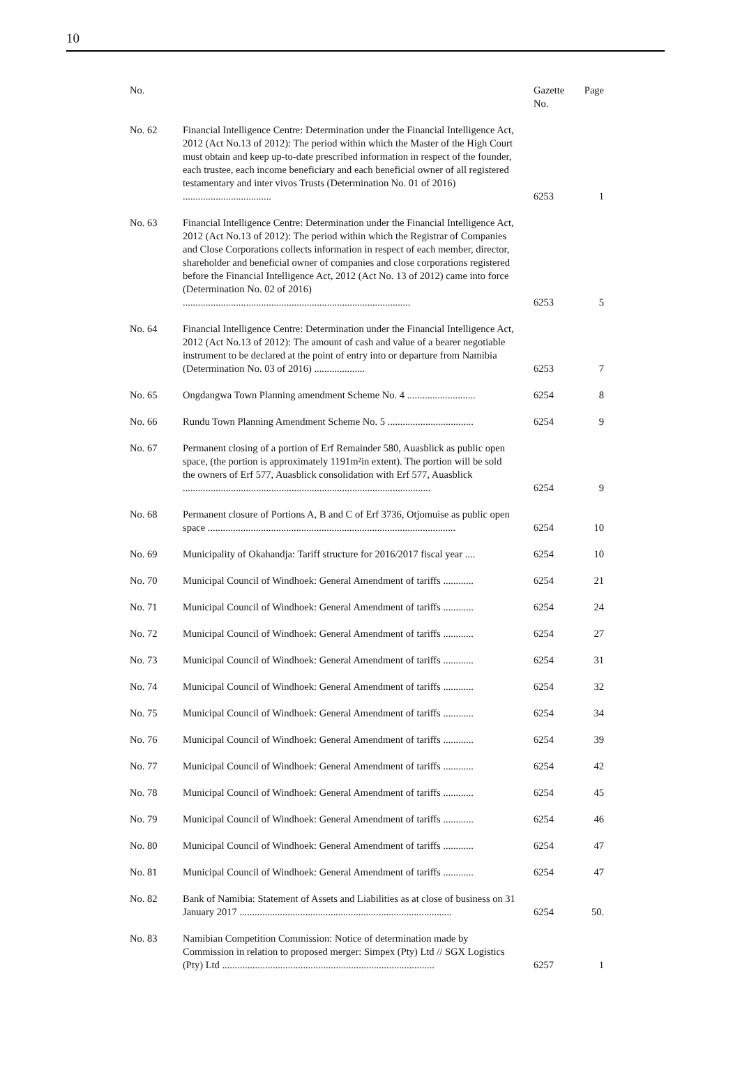10
| No. | | Gazette No. | Page |
| --- | --- | --- | --- |
| No. 62 | Financial Intelligence Centre: Determination under the Financial Intelligence Act, 2012 (Act No.13 of 2012): The period within which the Master of the High Court must obtain and keep up-to-date prescribed information in respect of the founder, each trustee, each income beneficiary and each beneficial owner of all registered testamentary and inter vivos Trusts (Determination No. 01 of 2016) ................................... | 6253 | 1 |
| No. 63 | Financial Intelligence Centre: Determination under the Financial Intelligence Act, 2012 (Act No.13 of 2012): The period within which the Registrar of Companies and Close Corporations collects information in respect of each member, director, shareholder and beneficial owner of companies and close corporations registered before the Financial Intelligence Act, 2012 (Act No. 13 of 2012) came into force (Determination No. 02 of 2016) .......................................................................................... | 6253 | 5 |
| No. 64 | Financial Intelligence Centre: Determination under the Financial Intelligence Act, 2012 (Act No.13 of 2012): The amount of cash and value of a bearer negotiable instrument to be declared at the point of entry into or departure from Namibia (Determination No. 03 of 2016) .................... | 6253 | 7 |
| No. 65 | Ongdangwa Town Planning amendment Scheme No. 4 ........................... | 6254 | 8 |
| No. 66 | Rundu Town Planning Amendment Scheme No. 5 .................................. | 6254 | 9 |
| No. 67 | Permanent closing of a portion of Erf Remainder 580, Auasblick as public open space, (the portion is approximately 1191m²in extent). The portion will be sold the owners of Erf 577, Auasblick consolidation with Erf 577, Auasblick .................................................................................................. | 6254 | 9 |
| No. 68 | Permanent closure of Portions A, B and C of Erf 3736, Otjomuise as public open space .................................................................................................. | 6254 | 10 |
| No. 69 | Municipality of Okahandja: Tariff structure for 2016/2017 fiscal year .... | 6254 | 10 |
| No. 70 | Municipal Council of Windhoek: General Amendment of tariffs ............ | 6254 | 21 |
| No. 71 | Municipal Council of Windhoek: General Amendment of tariffs ............ | 6254 | 24 |
| No. 72 | Municipal Council of Windhoek: General Amendment of tariffs ............ | 6254 | 27 |
| No. 73 | Municipal Council of Windhoek: General Amendment of tariffs ............ | 6254 | 31 |
| No. 74 | Municipal Council of Windhoek: General Amendment of tariffs ............ | 6254 | 32 |
| No. 75 | Municipal Council of Windhoek: General Amendment of tariffs ............ | 6254 | 34 |
| No. 76 | Municipal Council of Windhoek: General Amendment of tariffs ............ | 6254 | 39 |
| No. 77 | Municipal Council of Windhoek: General Amendment of tariffs ............ | 6254 | 42 |
| No. 78 | Municipal Council of Windhoek: General Amendment of tariffs ............ | 6254 | 45 |
| No. 79 | Municipal Council of Windhoek: General Amendment of tariffs ............ | 6254 | 46 |
| No. 80 | Municipal Council of Windhoek: General Amendment of tariffs ............ | 6254 | 47 |
| No. 81 | Municipal Council of Windhoek: General Amendment of tariffs ............ | 6254 | 47 |
| No. 82 | Bank of Namibia: Statement of Assets and Liabilities as at close of business on 31 January 2017 .................................................................................... | 6254 | 50. |
| No. 83 | Namibian Competition Commission: Notice of determination made by Commission in relation to proposed merger: Simpex (Pty) Ltd // SGX Logistics (Pty) Ltd .................................................................................... | 6257 | 1 |